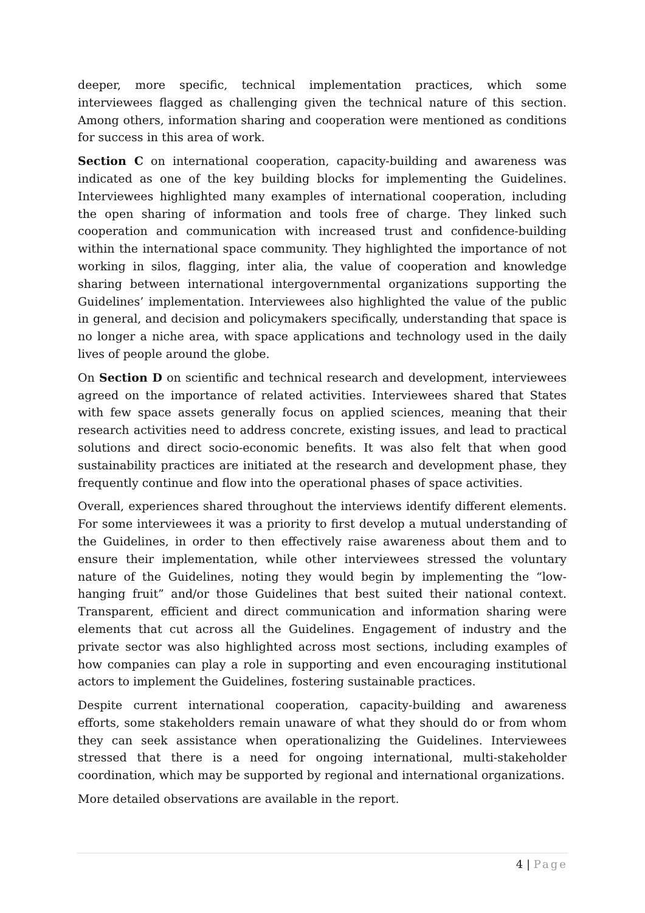deeper, more specific, technical implementation practices, which some interviewees flagged as challenging given the technical nature of this section. Among others, information sharing and cooperation were mentioned as conditions for success in this area of work.
Section C on international cooperation, capacity-building and awareness was indicated as one of the key building blocks for implementing the Guidelines. Interviewees highlighted many examples of international cooperation, including the open sharing of information and tools free of charge. They linked such cooperation and communication with increased trust and confidence-building within the international space community. They highlighted the importance of not working in silos, flagging, inter alia, the value of cooperation and knowledge sharing between international intergovernmental organizations supporting the Guidelines’ implementation. Interviewees also highlighted the value of the public in general, and decision and policymakers specifically, understanding that space is no longer a niche area, with space applications and technology used in the daily lives of people around the globe.
On Section D on scientific and technical research and development, interviewees agreed on the importance of related activities. Interviewees shared that States with few space assets generally focus on applied sciences, meaning that their research activities need to address concrete, existing issues, and lead to practical solutions and direct socio-economic benefits. It was also felt that when good sustainability practices are initiated at the research and development phase, they frequently continue and flow into the operational phases of space activities.
Overall, experiences shared throughout the interviews identify different elements. For some interviewees it was a priority to first develop a mutual understanding of the Guidelines, in order to then effectively raise awareness about them and to ensure their implementation, while other interviewees stressed the voluntary nature of the Guidelines, noting they would begin by implementing the “low-hanging fruit” and/or those Guidelines that best suited their national context. Transparent, efficient and direct communication and information sharing were elements that cut across all the Guidelines. Engagement of industry and the private sector was also highlighted across most sections, including examples of how companies can play a role in supporting and even encouraging institutional actors to implement the Guidelines, fostering sustainable practices.
Despite current international cooperation, capacity-building and awareness efforts, some stakeholders remain unaware of what they should do or from whom they can seek assistance when operationalizing the Guidelines. Interviewees stressed that there is a need for ongoing international, multi-stakeholder coordination, which may be supported by regional and international organizations.
More detailed observations are available in the report.
4 | Page